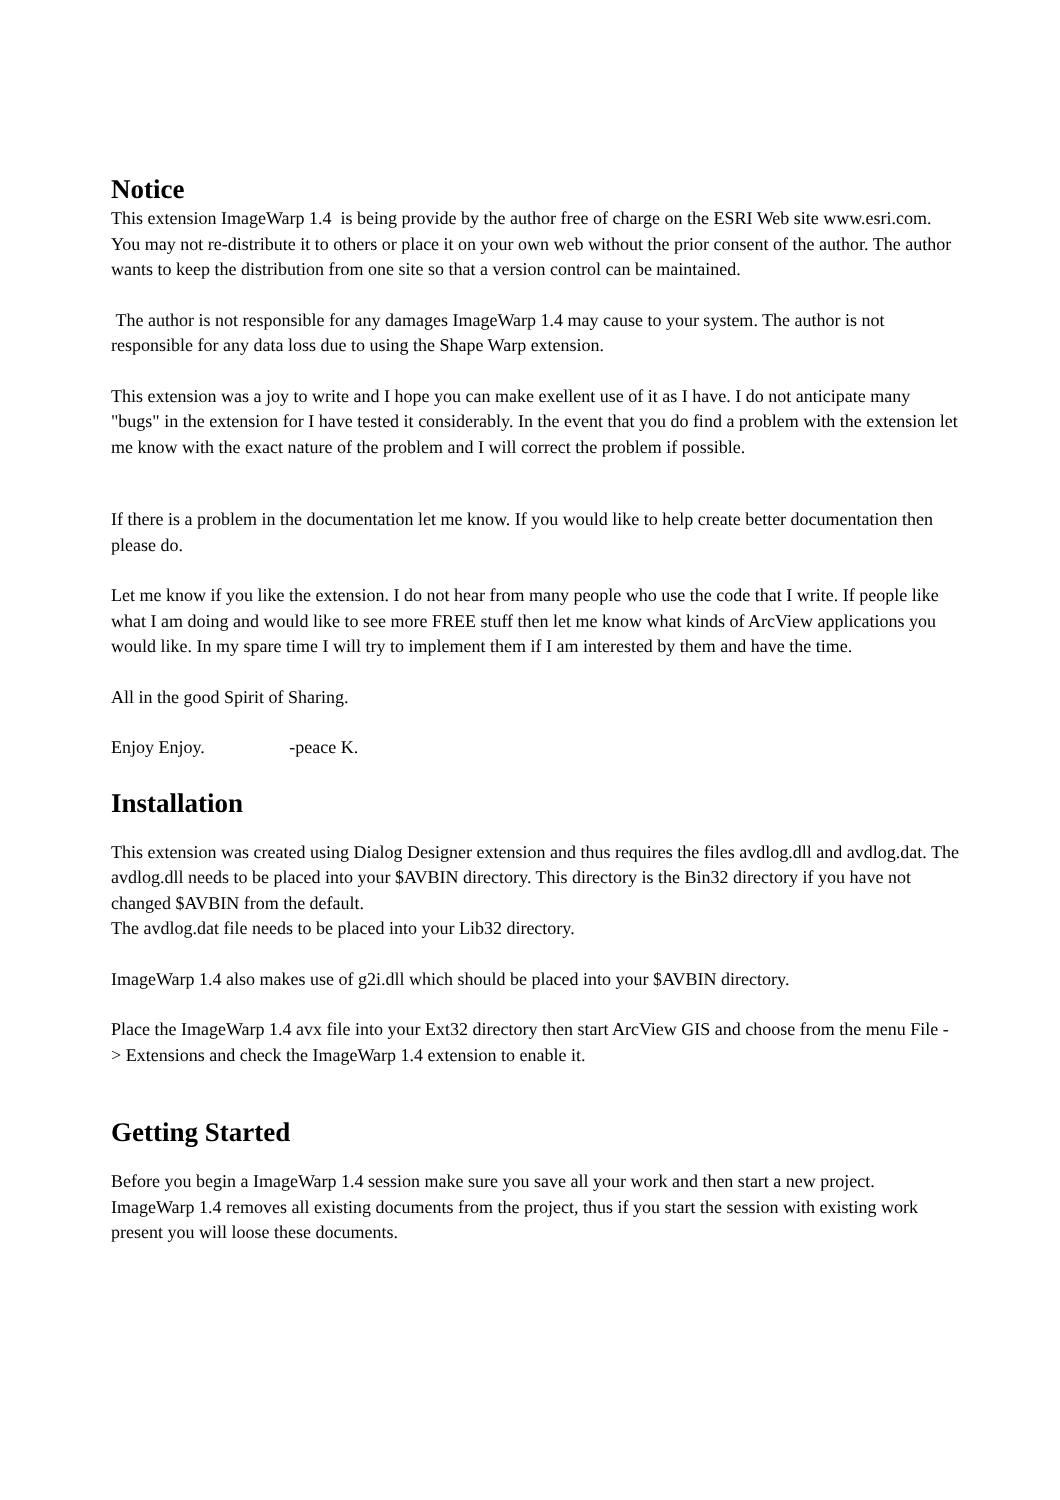Notice
This extension ImageWarp 1.4 is being provide by the author free of charge on the ESRI Web site www.esri.com. You may not re-distribute it to others or place it on your own web without the prior consent of the author. The author wants to keep the distribution from one site so that a version control can be maintained.
The author is not responsible for any damages ImageWarp 1.4 may cause to your system. The author is not responsible for any data loss due to using the Shape Warp extension.
This extension was a joy to write and I hope you can make exellent use of it as I have. I do not anticipate many "bugs" in the extension for I have tested it considerably. In the event that you do find a problem with the extension let me know with the exact nature of the problem and I will correct the problem if possible.
If there is a problem in the documentation let me know. If you would like to help create better documentation then please do.
Let me know if you like the extension. I do not hear from many people who use the code that I write. If people like what I am doing and would like to see more FREE stuff then let me know what kinds of ArcView applications you would like. In my spare time I will try to implement them if I am interested by them and have the time.
All in the good Spirit of Sharing.
Enjoy Enjoy. -peace K.
Installation
This extension was created using Dialog Designer extension and thus requires the files avdlog.dll and avdlog.dat. The avdlog.dll needs to be placed into your $AVBIN directory. This directory is the Bin32 directory if you have not changed $AVBIN from the default.
The avdlog.dat file needs to be placed into your Lib32 directory.
ImageWarp 1.4 also makes use of g2i.dll which should be placed into your $AVBIN directory.
Place the ImageWarp 1.4 avx file into your Ext32 directory then start ArcView GIS and choose from the menu File - > Extensions and check the ImageWarp 1.4 extension to enable it.
Getting Started
Before you begin a ImageWarp 1.4 session make sure you save all your work and then start a new project. ImageWarp 1.4 removes all existing documents from the project, thus if you start the session with existing work present you will loose these documents.